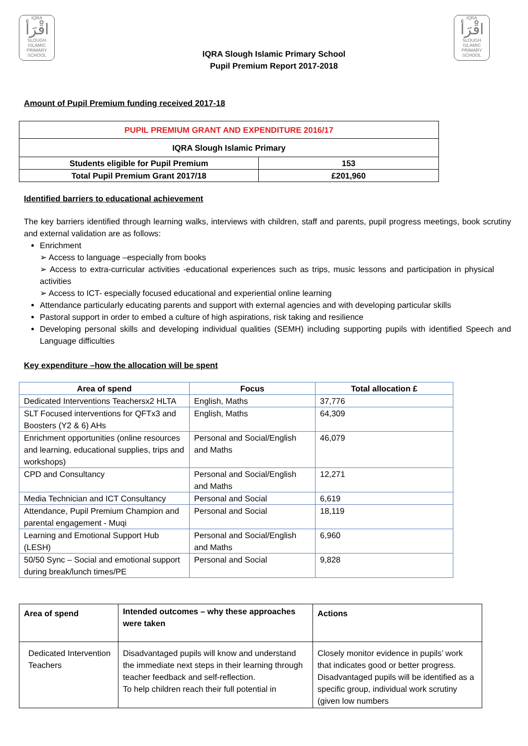IQRA
اقْرَأ
SLOUGH ISLAMIC PRIMARY SCHOOL
IQRA
اقْرَأ
SLOUGH ISLAMIC PRIMARY SCHOOL
IQRA Slough Islamic Primary School
Pupil Premium Report 2017-2018
Amount of Pupil Premium funding received 2017-18
| PUPIL PREMIUM GRANT AND EXPENDITURE 2016/17 | |
| IQRA Slough Islamic Primary | |
| Students eligible for Pupil Premium | 153 |
| Total Pupil Premium Grant 2017/18 | £201,960 |
Identified barriers to educational achievement
The key barriers identified through learning walks, interviews with children, staff and parents, pupil progress meetings, book scrutiny and external validation are as follows:
Enrichment
➢ Access to language –especially from books
➢ Access to extra-curricular activities -educational experiences such as trips, music lessons and participation in physical activities
➢ Access to ICT- especially focused educational and experiential online learning
Attendance particularly educating parents and support with external agencies and with developing particular skills
Pastoral support in order to embed a culture of high aspirations, risk taking and resilience
Developing personal skills and developing individual qualities (SEMH) including supporting pupils with identified Speech and Language difficulties
Key expenditure –how the allocation will be spent
| Area of spend | Focus | Total allocation £ |
| --- | --- | --- |
| Dedicated Interventions Teachersx2 HLTA | English, Maths | 37,776 |
| SLT Focused interventions for QFTx3 and Boosters (Y2 & 6) AHs | English, Maths | 64,309 |
| Enrichment opportunities (online resources and learning, educational supplies, trips and workshops) | Personal and Social/English and Maths | 46,079 |
| CPD and Consultancy | Personal and Social/English and Maths | 12,271 |
| Media Technician and ICT Consultancy | Personal and Social | 6,619 |
| Attendance, Pupil Premium Champion and parental engagement - Muqi | Personal and Social | 18,119 |
| Learning and Emotional Support Hub (LESH) | Personal and Social/English and Maths | 6,960 |
| 50/50 Sync – Social and emotional support during break/lunch times/PE | Personal and Social | 9,828 |
| Area of spend | Intended outcomes – why these approaches were taken | Actions |
| Dedicated Intervention Teachers | Disadvantaged pupils will know and understand the immediate next steps in their learning through teacher feedback and self-reflection. To help children reach their full potential in | Closely monitor evidence in pupils’ work that indicates good or better progress. Disadvantaged pupils will be identified as a specific group, individual work scrutiny (given low numbers |